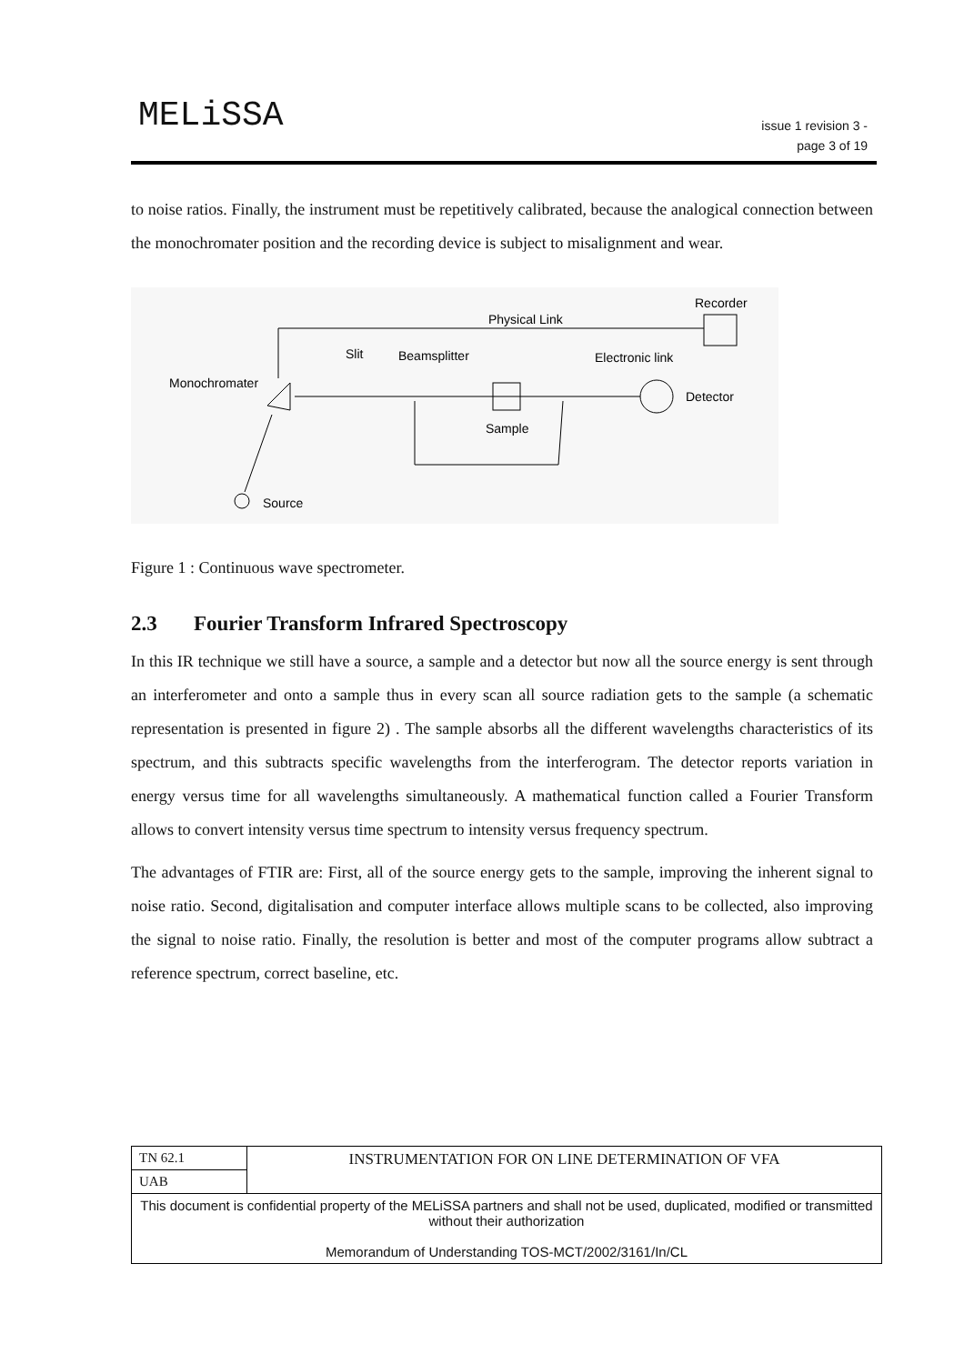MELiSSA
issue 1 revision 3 -
page 3 of 19
to noise ratios. Finally, the instrument must be repetitively calibrated, because the analogical connection between the monochromater position and the recording device is subject to misalignment and wear.
Recorder
Physical Link
Slit
Beamsplitter
Electronic link
Monochromater
Sample
Detector
Source
Figure 1 : Continuous wave spectrometer.
2.3 Fourier Transform Infrared Spectroscopy
In this IR technique we still have a source, a sample and a detector but now all the source energy is sent through an interferometer and onto a sample thus in every scan all source radiation gets to the sample (a schematic representation is presented in figure 2) . The sample absorbs all the different wavelengths characteristics of its spectrum, and this subtracts specific wavelengths from the interferogram. The detector reports variation in energy versus time for all wavelengths simultaneously. A mathematical function called a Fourier Transform allows to convert intensity versus time spectrum to intensity versus frequency spectrum.
The advantages of FTIR are: First, all of the source energy gets to the sample, improving the inherent signal to noise ratio. Second, digitalisation and computer interface allows multiple scans to be collected, also improving the signal to noise ratio. Finally, the resolution is better and most of the computer programs allow subtract a reference spectrum, correct baseline, etc.
| TN 62.1 | INSTRUMENTATION FOR ON LINE DETERMINATION OF VFA |
| UAB | |
| This document is confidential property of the MELiSSA partners and shall not be used, duplicated, modified or transmitted without their authorization Memorandum of Understanding TOS-MCT/2002/3161/In/CL | |